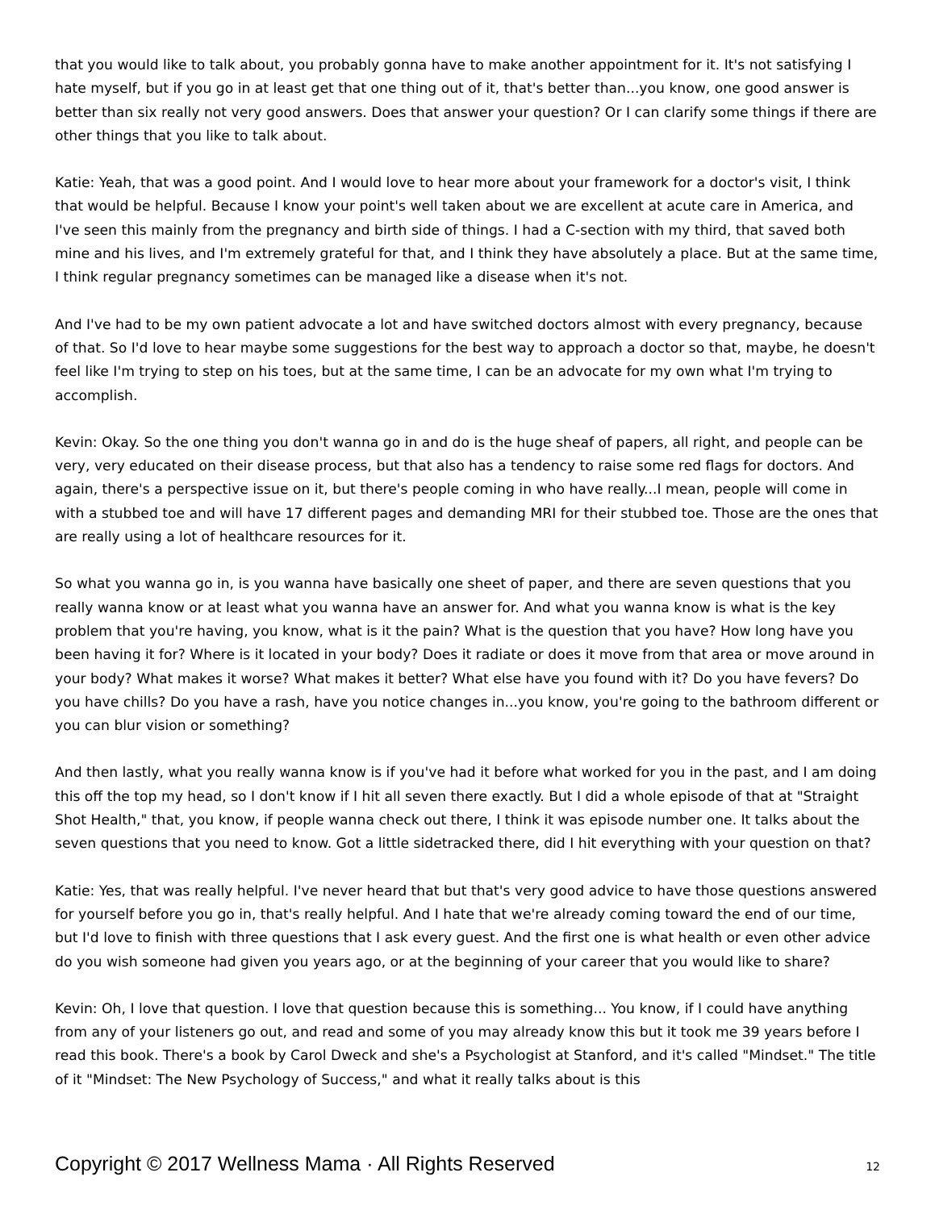that you would like to talk about, you probably gonna have to make another appointment for it. It's not satisfying I hate myself, but if you go in at least get that one thing out of it, that's better than...you know, one good answer is better than six really not very good answers. Does that answer your question? Or I can clarify some things if there are other things that you like to talk about.
Katie: Yeah, that was a good point. And I would love to hear more about your framework for a doctor's visit, I think that would be helpful. Because I know your point's well taken about we are excellent at acute care in America, and I've seen this mainly from the pregnancy and birth side of things. I had a C-section with my third, that saved both mine and his lives, and I'm extremely grateful for that, and I think they have absolutely a place. But at the same time, I think regular pregnancy sometimes can be managed like a disease when it's not.
And I've had to be my own patient advocate a lot and have switched doctors almost with every pregnancy, because of that. So I'd love to hear maybe some suggestions for the best way to approach a doctor so that, maybe, he doesn't feel like I'm trying to step on his toes, but at the same time, I can be an advocate for my own what I'm trying to accomplish.
Kevin: Okay. So the one thing you don't wanna go in and do is the huge sheaf of papers, all right, and people can be very, very educated on their disease process, but that also has a tendency to raise some red flags for doctors. And again, there's a perspective issue on it, but there's people coming in who have really...I mean, people will come in with a stubbed toe and will have 17 different pages and demanding MRI for their stubbed toe. Those are the ones that are really using a lot of healthcare resources for it.
So what you wanna go in, is you wanna have basically one sheet of paper, and there are seven questions that you really wanna know or at least what you wanna have an answer for. And what you wanna know is what is the key problem that you're having, you know, what is it the pain? What is the question that you have? How long have you been having it for? Where is it located in your body? Does it radiate or does it move from that area or move around in your body? What makes it worse? What makes it better? What else have you found with it? Do you have fevers? Do you have chills? Do you have a rash, have you notice changes in...you know, you're going to the bathroom different or you can blur vision or something?
And then lastly, what you really wanna know is if you've had it before what worked for you in the past, and I am doing this off the top my head, so I don't know if I hit all seven there exactly. But I did a whole episode of that at "Straight Shot Health," that, you know, if people wanna check out there, I think it was episode number one. It talks about the seven questions that you need to know. Got a little sidetracked there, did I hit everything with your question on that?
Katie: Yes, that was really helpful. I've never heard that but that's very good advice to have those questions answered for yourself before you go in, that's really helpful. And I hate that we're already coming toward the end of our time, but I'd love to finish with three questions that I ask every guest. And the first one is what health or even other advice do you wish someone had given you years ago, or at the beginning of your career that you would like to share?
Kevin: Oh, I love that question. I love that question because this is something... You know, if I could have anything from any of your listeners go out, and read and some of you may already know this but it took me 39 years before I read this book. There's a book by Carol Dweck and she's a Psychologist at Stanford, and it's called "Mindset." The title of it "Mindset: The New Psychology of Success," and what it really talks about is this
Copyright © 2017 Wellness Mama · All Rights Reserved 12